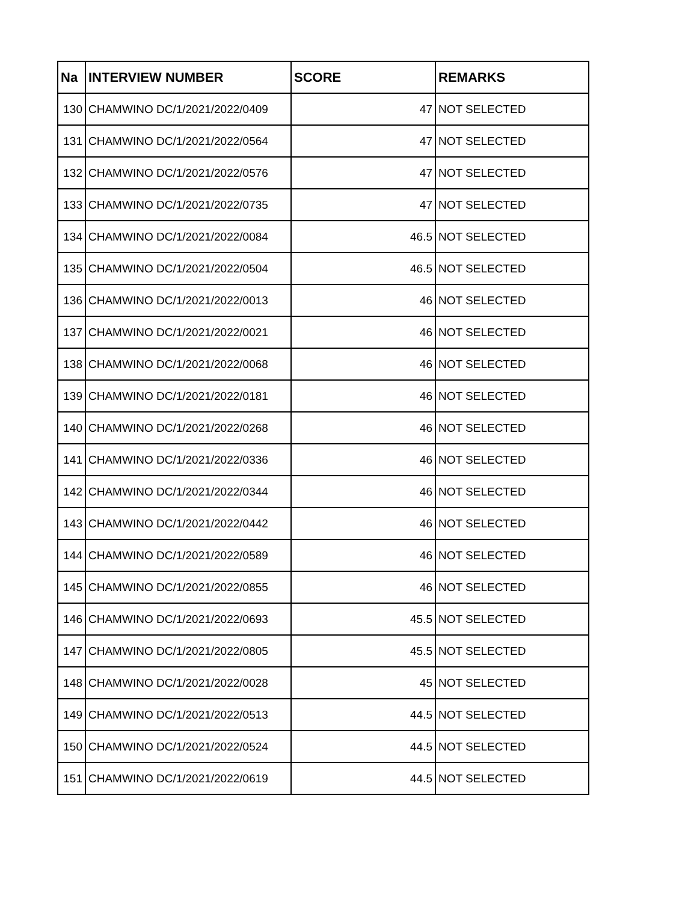| Na | INTERVIEW NUMBER | SCORE | REMARKS |
| --- | --- | --- | --- |
| 130 | CHAMWINO DC/1/2021/2022/0409 | 47 | NOT SELECTED |
| 131 | CHAMWINO DC/1/2021/2022/0564 | 47 | NOT SELECTED |
| 132 | CHAMWINO DC/1/2021/2022/0576 | 47 | NOT SELECTED |
| 133 | CHAMWINO DC/1/2021/2022/0735 | 47 | NOT SELECTED |
| 134 | CHAMWINO DC/1/2021/2022/0084 | 46.5 | NOT SELECTED |
| 135 | CHAMWINO DC/1/2021/2022/0504 | 46.5 | NOT SELECTED |
| 136 | CHAMWINO DC/1/2021/2022/0013 | 46 | NOT SELECTED |
| 137 | CHAMWINO DC/1/2021/2022/0021 | 46 | NOT SELECTED |
| 138 | CHAMWINO DC/1/2021/2022/0068 | 46 | NOT SELECTED |
| 139 | CHAMWINO DC/1/2021/2022/0181 | 46 | NOT SELECTED |
| 140 | CHAMWINO DC/1/2021/2022/0268 | 46 | NOT SELECTED |
| 141 | CHAMWINO DC/1/2021/2022/0336 | 46 | NOT SELECTED |
| 142 | CHAMWINO DC/1/2021/2022/0344 | 46 | NOT SELECTED |
| 143 | CHAMWINO DC/1/2021/2022/0442 | 46 | NOT SELECTED |
| 144 | CHAMWINO DC/1/2021/2022/0589 | 46 | NOT SELECTED |
| 145 | CHAMWINO DC/1/2021/2022/0855 | 46 | NOT SELECTED |
| 146 | CHAMWINO DC/1/2021/2022/0693 | 45.5 | NOT SELECTED |
| 147 | CHAMWINO DC/1/2021/2022/0805 | 45.5 | NOT SELECTED |
| 148 | CHAMWINO DC/1/2021/2022/0028 | 45 | NOT SELECTED |
| 149 | CHAMWINO DC/1/2021/2022/0513 | 44.5 | NOT SELECTED |
| 150 | CHAMWINO DC/1/2021/2022/0524 | 44.5 | NOT SELECTED |
| 151 | CHAMWINO DC/1/2021/2022/0619 | 44.5 | NOT SELECTED |